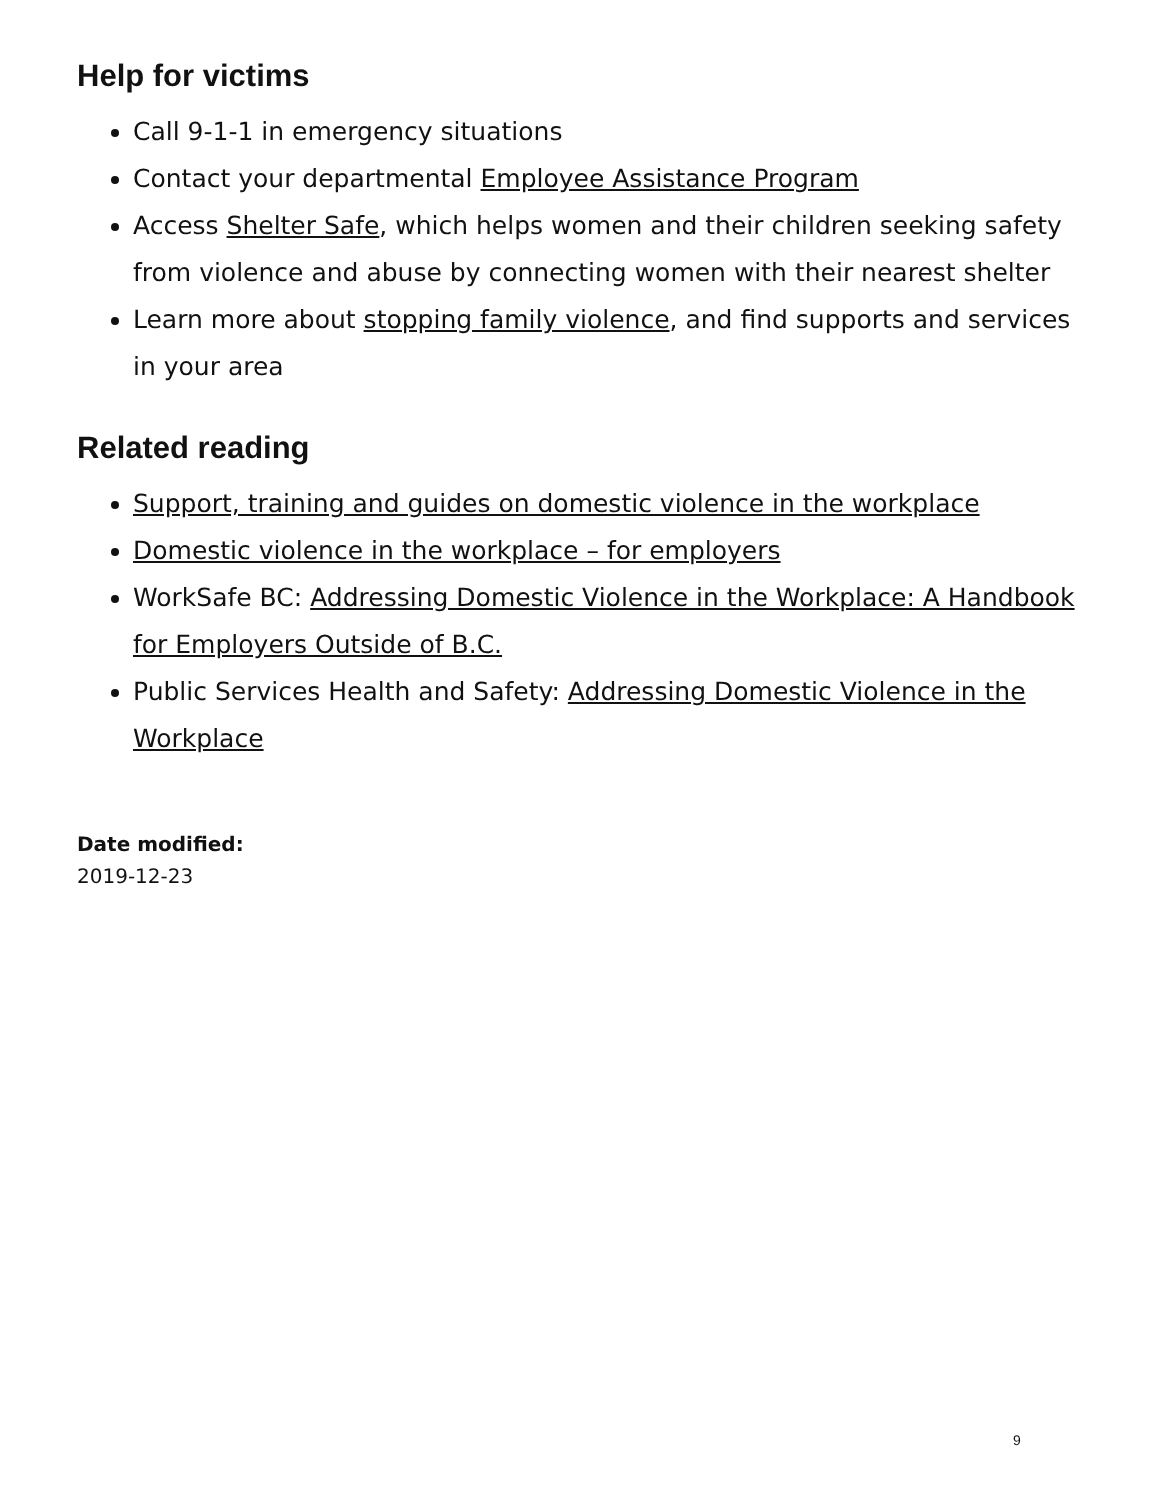Help for victims
Call 9-1-1 in emergency situations
Contact your departmental Employee Assistance Program
Access Shelter Safe, which helps women and their children seeking safety from violence and abuse by connecting women with their nearest shelter
Learn more about stopping family violence, and find supports and services in your area
Related reading
Support, training and guides on domestic violence in the workplace
Domestic violence in the workplace – for employers
WorkSafe BC: Addressing Domestic Violence in the Workplace: A Handbook for Employers Outside of B.C.
Public Services Health and Safety: Addressing Domestic Violence in the Workplace
Date modified:
2019-12-23
9